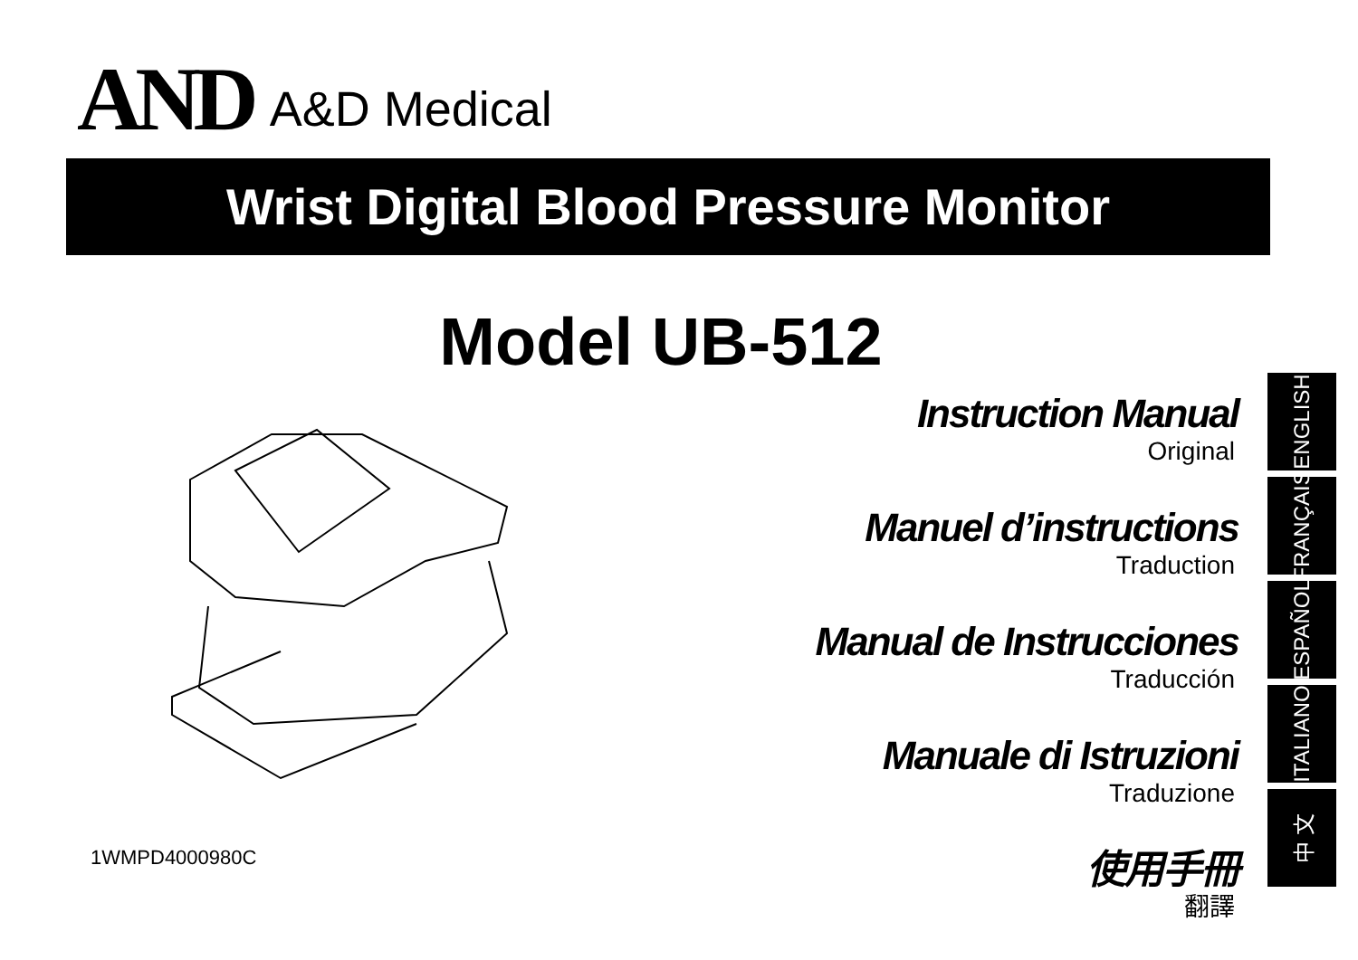AND A&D Medical
Wrist Digital Blood Pressure Monitor
Model UB-512
Instruction Manual
Original
Manuel d’instructions
Traduction
Manual de Instrucciones
Traducción
Manuale di Istruzioni
Traduzione
使用手冊
翻譯
ENGLISH
FRANÇAIS
ESPAÑOL
ITALIANO
中 文
1WMPD4000980C